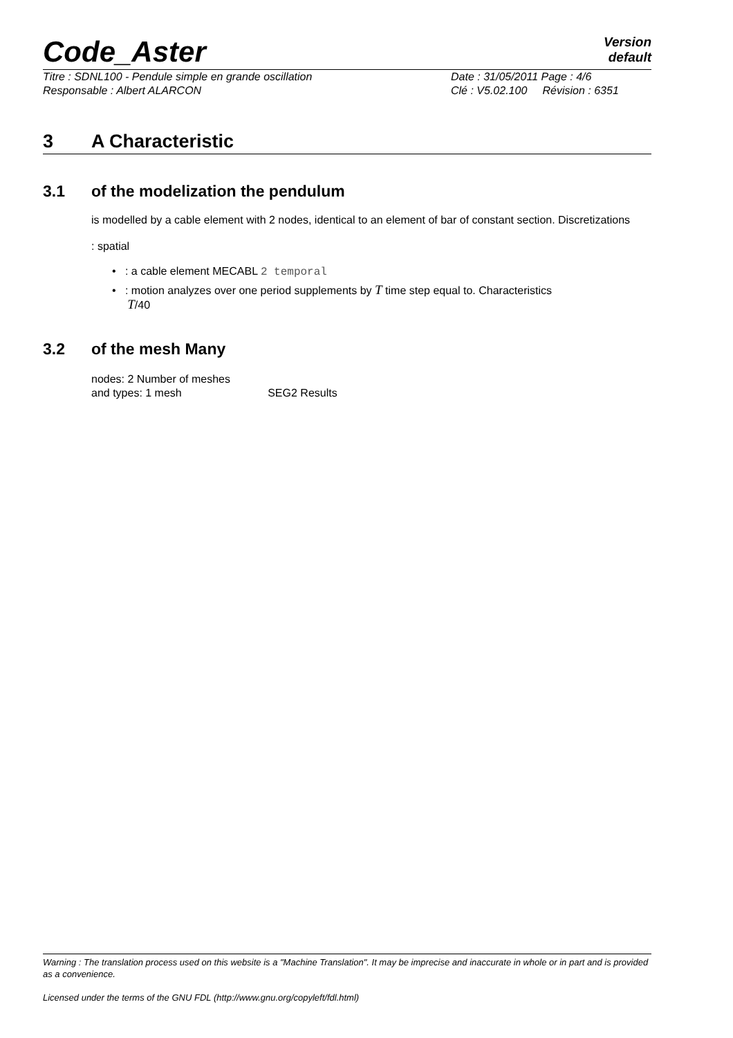Code_Aster
Version
default
Titre : SDNL100 - Pendule simple en grande oscillation
Responsable : Albert ALARCON
Date : 31/05/2011 Page : 4/6
Clé : V5.02.100 Révision : 6351
3 A Characteristic
3.1 of the modelization the pendulum
is modelled by a cable element with 2 nodes, identical to an element of bar of constant section. Discretizations
: spatial
• : a cable element MECABL 2 temporal
• : motion analyzes over one period supplements by T time step equal to. Characteristics
T/40
3.2 of the mesh Many
nodes: 2 Number of meshes
and types: 1 mesh SEG2 Results
Warning : The translation process used on this website is a "Machine Translation". It may be imprecise and inaccurate in whole or in part and is provided as a convenience.
Licensed under the terms of the GNU FDL (http://www.gnu.org/copyleft/fdl.html)